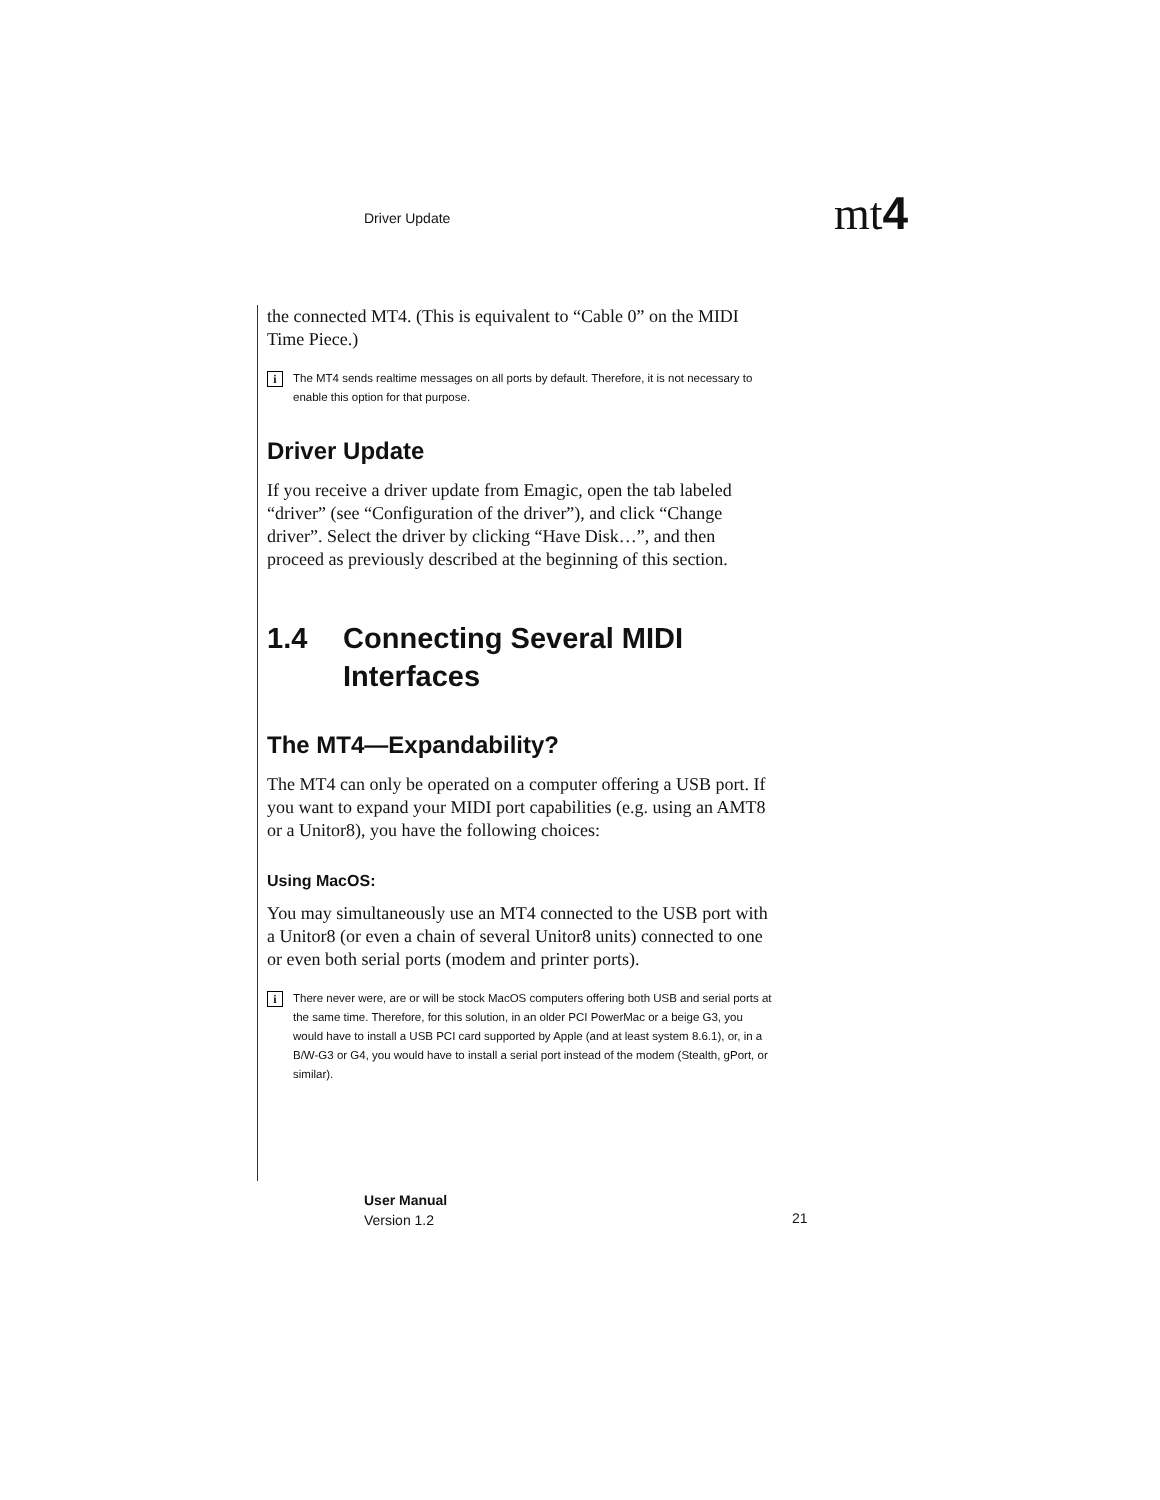Driver Update mt4
the connected MT4. (This is equivalent to “Cable 0” on the MIDI Time Piece.)
i The MT4 sends realtime messages on all ports by default. Therefore, it is not neces­sary to enable this option for that purpose.
Driver Update
If you receive a driver update from Emagic, open the tab labeled “driver” (see “Configuration of the driver”), and click “Change driver”. Select the driver by clicking “Have Disk…”, and then proceed as previously described at the beginning of this section.
1.4 Connecting Several MIDI Interfaces
The MT4—Expandability?
The MT4 can only be operated on a computer offering a USB port. If you want to expand your MIDI port capabilities (e.g. using an AMT8 or a Unitor8), you have the following choices:
Using MacOS:
You may simultaneously use an MT4 connected to the USB port with a Unitor8 (or even a chain of several Unitor8 units) connected to one or even both serial ports (modem and printer ports).
i There never were, are or will be stock MacOS computers offering both USB and serial ports at the same time. Therefore, for this solution, in an older PCI PowerMac or a beige G3, you would have to install a USB PCI card supported by Apple (and at least system 8.6.1), or, in a B/W-G3 or G4, you would have to install a serial port instead of the modem (Stealth, gPort, or similar).
User Manual
Version 1.2
21